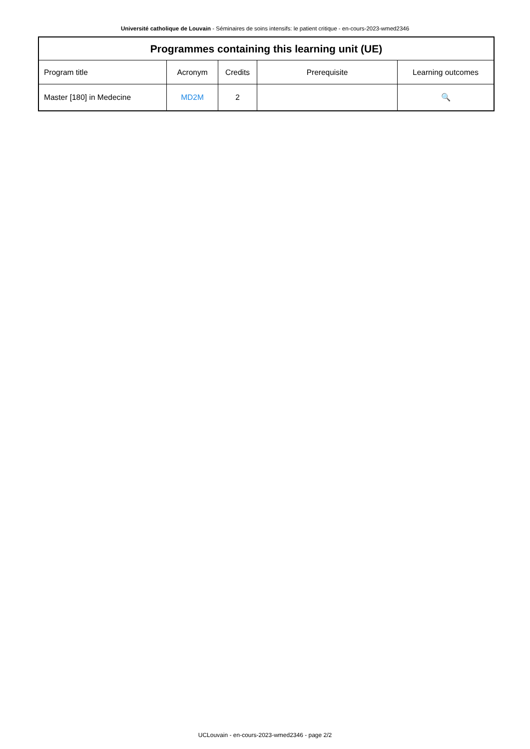Université catholique de Louvain - Séminaires de soins intensifs: le patient critique - en-cours-2023-wmed2346
| Programmes containing this learning unit (UE) | | | | |
| --- | --- | --- | --- | --- |
| Program title | Acronym | Credits | Prerequisite | Learning outcomes |
| Master [180] in Medecine | MD2M | 2 | | 🔍 |
UCLouvain - en-cours-2023-wmed2346 - page 2/2